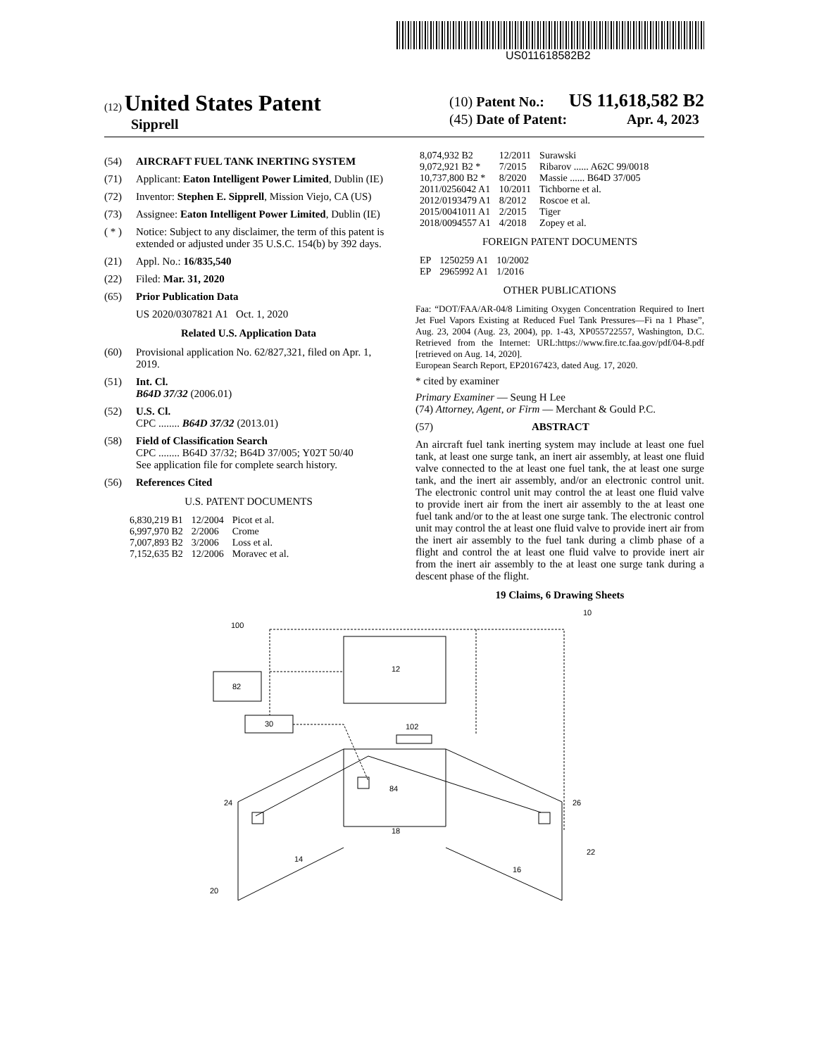US011618582B2
(12) United States Patent
Sipprell
(10) Patent No.: US 11,618,582 B2
(45) Date of Patent: Apr. 4, 2023
(54) AIRCRAFT FUEL TANK INERTING SYSTEM
(71) Applicant: Eaton Intelligent Power Limited, Dublin (IE)
(72) Inventor: Stephen E. Sipprell, Mission Viejo, CA (US)
(73) Assignee: Eaton Intelligent Power Limited, Dublin (IE)
( * ) Notice: Subject to any disclaimer, the term of this patent is extended or adjusted under 35 U.S.C. 154(b) by 392 days.
(21) Appl. No.: 16/835,540
(22) Filed: Mar. 31, 2020
(65) Prior Publication Data
US 2020/0307821 A1 Oct. 1, 2020
Related U.S. Application Data
(60) Provisional application No. 62/827,321, filed on Apr. 1, 2019.
(51) Int. Cl.
B64D 37/32 (2006.01)
(52) U.S. Cl.
CPC ........ B64D 37/32 (2013.01)
(58) Field of Classification Search
CPC ........ B64D 37/32; B64D 37/005; Y02T 50/40
See application file for complete search history.
(56) References Cited
U.S. PATENT DOCUMENTS
| 6,830,219 B1 | 12/2004 | Picot et al. |
| 6,997,970 B2 | 2/2006 | Crome |
| 7,007,893 B2 | 3/2006 | Loss et al. |
| 7,152,635 B2 | 12/2006 | Moravec et al. |
| 8,074,932 B2 | 12/2011 | Surawski |
| 9,072,921 B2 * | 7/2015 | Ribarov ...... A62C 99/0018 |
| 10,737,800 B2 * | 8/2020 | Massie ...... B64D 37/005 |
| 2011/0256042 A1 | 10/2011 | Tichborne et al. |
| 2012/0193479 A1 | 8/2012 | Roscoe et al. |
| 2015/0041011 A1 | 2/2015 | Tiger |
| 2018/0094557 A1 | 4/2018 | Zopey et al. |
FOREIGN PATENT DOCUMENTS
| EP | 1250259 A1 | 10/2002 |
| EP | 2965992 A1 | 1/2016 |
OTHER PUBLICATIONS
Faa: “DOT/FAA/AR-04/8 Limiting Oxygen Concentration Required to Inert Jet Fuel Vapors Existing at Reduced Fuel Tank Pressures—Fi na 1 Phase”, Aug. 23, 2004 (Aug. 23, 2004), pp. 1-43, XP055722557, Washington, D.C. Retrieved from the Internet: URL:https://www.fire.tc.faa.gov/pdf/04-8.pdf [retrieved on Aug. 14, 2020].
European Search Report, EP20167423, dated Aug. 17, 2020.
* cited by examiner
Primary Examiner — Seung H Lee
(74) Attorney, Agent, or Firm — Merchant & Gould P.C.
(57) ABSTRACT
An aircraft fuel tank inerting system may include at least one fuel tank, at least one surge tank, an inert air assembly, at least one fluid valve connected to the at least one fuel tank, the at least one surge tank, and the inert air assembly, and/or an electronic control unit. The electronic control unit may control the at least one fluid valve to provide inert air from the inert air assembly to the at least one fuel tank and/or to the at least one surge tank. The electronic control unit may control the at least one fluid valve to provide inert air from the inert air assembly to the fuel tank during a climb phase of a flight and control the at least one fluid valve to provide inert air from the inert air assembly to the at least one surge tank during a descent phase of the flight.
19 Claims, 6 Drawing Sheets
12
82
30
102
100
10
84
24
26
18
14
16
20
22